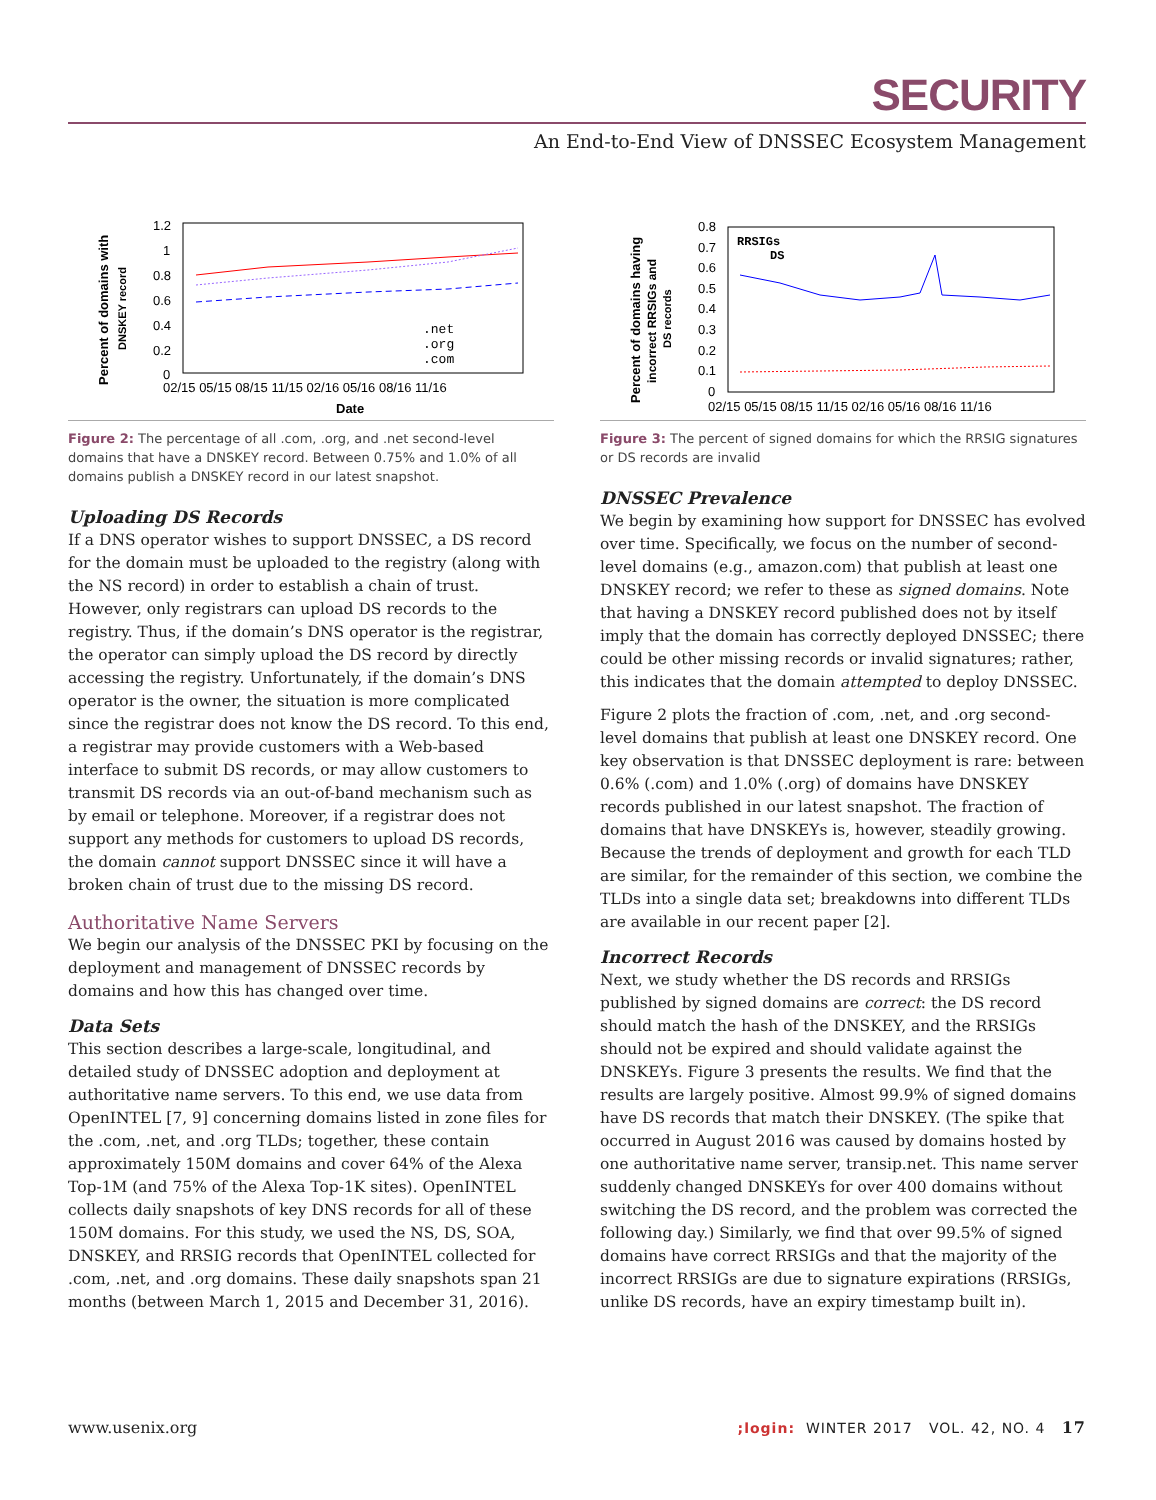SECURITY
An End-to-End View of DNSSEC Ecosystem Management
Percent of domains with
DNSKEY record
1.2
1
0.8
0.6
0.4
0.2
0
02/15 05/15 08/15 11/15 02/16 05/16 08/16 11/16
Date
.net
.org
.com
Figure 2: The percentage of all .com, .org, and .net second-level domains that have a DNSKEY record. Between 0.75% and 1.0% of all domains publish a DNSKEY record in our latest snapshot.
Uploading DS Records
If a DNS operator wishes to support DNSSEC, a DS record for the domain must be uploaded to the registry (along with the NS record) in order to establish a chain of trust. However, only registrars can upload DS records to the registry. Thus, if the domain’s DNS operator is the registrar, the operator can simply upload the DS record by directly accessing the registry. Unfortunately, if the domain’s DNS operator is the owner, the situation is more complicated since the registrar does not know the DS record. To this end, a registrar may provide customers with a Web-based interface to submit DS records, or may allow customers to transmit DS records via an out-of-band mechanism such as by email or telephone. Moreover, if a registrar does not support any methods for customers to upload DS records, the domain cannot support DNSSEC since it will have a broken chain of trust due to the missing DS record.
Authoritative Name Servers
We begin our analysis of the DNSSEC PKI by focusing on the deployment and management of DNSSEC records by domains and how this has changed over time.
Data Sets
This section describes a large-scale, longitudinal, and detailed study of DNSSEC adoption and deployment at authoritative name servers. To this end, we use data from OpenINTEL [7, 9] concerning domains listed in zone files for the .com, .net, and .org TLDs; together, these contain approximately 150M domains and cover 64% of the Alexa Top-1M (and 75% of the Alexa Top-1K sites). OpenINTEL collects daily snapshots of key DNS records for all of these 150M domains. For this study, we used the NS, DS, SOA, DNSKEY, and RRSIG records that Open­INTEL collected for .com, .net, and .org domains. These daily snapshots span 21 months (between March 1, 2015 and December 31, 2016).
Percent of domains having
incorrect RRSIGs and
DS records
0.8
0.7
0.6
0.5
0.4
0.3
0.2
0.1
0
02/15 05/15 08/15 11/15 02/16 05/16 08/16 11/16
RRSIGs
DS
Figure 3: The percent of signed domains for which the RRSIG signatures or DS records are invalid
DNSSEC Prevalence
We begin by examining how support for DNSSEC has evolved over time. Specifically, we focus on the number of second-level domains (e.g., amazon.com) that publish at least one DNSKEY record; we refer to these as signed domains. Note that having a DNSKEY record published does not by itself imply that the domain has correctly deployed DNSSEC; there could be other missing records or invalid signatures; rather, this indicates that the domain attempted to deploy DNSSEC.
Figure 2 plots the fraction of .com, .net, and .org second-level domains that publish at least one DNSKEY record. One key observation is that DNSSEC deployment is rare: between 0.6% (.com) and 1.0% (.org) of domains have DNSKEY records published in our latest snapshot. The fraction of domains that have DNSKEYs is, however, steadily growing. Because the trends of deployment and growth for each TLD are similar, for the remainder of this section, we combine the TLDs into a single data set; breakdowns into different TLDs are available in our recent paper [2].
Incorrect Records
Next, we study whether the DS records and RRSIGs published by signed domains are correct: the DS record should match the hash of the DNSKEY, and the RRSIGs should not be expired and should validate against the DNSKEYs. Figure 3 presents the results. We find that the results are largely positive. Almost 99.9% of signed domains have DS records that match their DNSKEY. (The spike that occurred in August 2016 was caused by domains hosted by one authoritative name server, transip.net. This name server suddenly changed DNSKEYs for over 400 domains without switching the DS record, and the problem was corrected the following day.) Similarly, we find that over 99.5% of signed domains have correct RRSIGs and that the majority of the incorrect RRSIGs are due to signature expirations (RRSIGs, unlike DS records, have an expiry timestamp built in).
www.usenix.org;login: WINTER 2017 VOL. 42, NO. 4 17